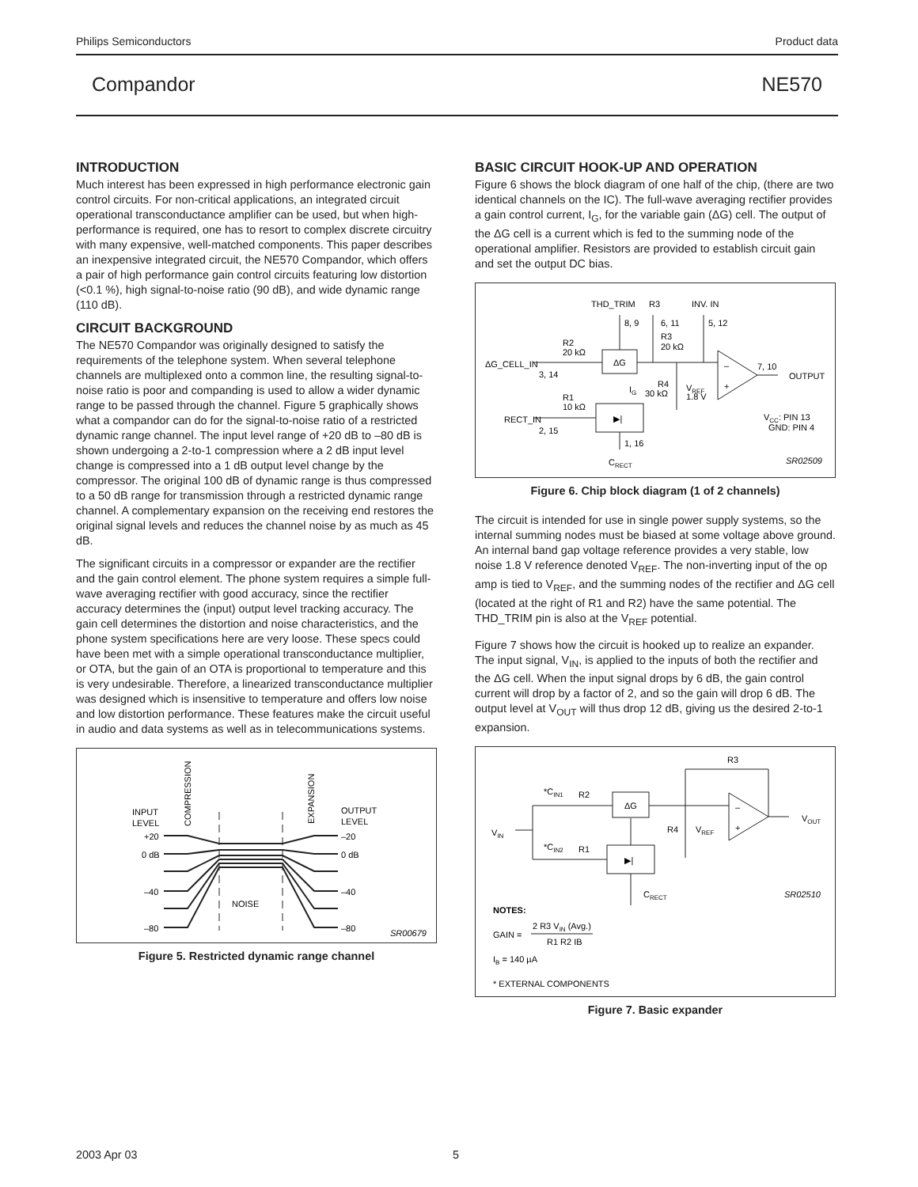Philips Semiconductors Product data
Compandor NE570
INTRODUCTION
Much interest has been expressed in high performance electronic gain control circuits. For non-critical applications, an integrated circuit operational transconductance amplifier can be used, but when high-performance is required, one has to resort to complex discrete circuitry with many expensive, well-matched components. This paper describes an inexpensive integrated circuit, the NE570 Compandor, which offers a pair of high performance gain control circuits featuring low distortion (<0.1 %), high signal-to-noise ratio (90 dB), and wide dynamic range (110 dB).
CIRCUIT BACKGROUND
The NE570 Compandor was originally designed to satisfy the requirements of the telephone system. When several telephone channels are multiplexed onto a common line, the resulting signal-to-noise ratio is poor and companding is used to allow a wider dynamic range to be passed through the channel. Figure 5 graphically shows what a compandor can do for the signal-to-noise ratio of a restricted dynamic range channel. The input level range of +20 dB to –80 dB is shown undergoing a 2-to-1 compression where a 2 dB input level change is compressed into a 1 dB output level change by the compressor. The original 100 dB of dynamic range is thus compressed to a 50 dB range for transmission through a restricted dynamic range channel. A complementary expansion on the receiving end restores the original signal levels and reduces the channel noise by as much as 45 dB.
The significant circuits in a compressor or expander are the rectifier and the gain control element. The phone system requires a simple full-wave averaging rectifier with good accuracy, since the rectifier accuracy determines the (input) output level tracking accuracy. The gain cell determines the distortion and noise characteristics, and the phone system specifications here are very loose. These specs could have been met with a simple operational transconductance multiplier, or OTA, but the gain of an OTA is proportional to temperature and this is very undesirable. Therefore, a linearized transconductance multiplier was designed which is insensitive to temperature and offers low noise and low distortion performance. These features make the circuit useful in audio and data systems as well as in telecommunications systems.
INPUT
LEVEL
OUTPUT
LEVEL
COMPRESSION
EXPANSION
+20
0 dB
–40
–80
–20
0 dB
–40
–80
NOISE
SR00679
Figure 5. Restricted dynamic range channel
BASIC CIRCUIT HOOK-UP AND OPERATION
Figure 6 shows the block diagram of one half of the chip, (there are two identical channels on the IC). The full-wave averaging rectifier provides a gain control current, I<sub>G</sub>, for the variable gain (ΔG) cell. The output of the ΔG cell is a current which is fed to the summing node of the operational amplifier. Resistors are provided to establish circuit gain and set the output DC bias.
THD_TRIM
R3
INV. IN
8, 9
6, 11
5, 12
R3
20 kΩ
R2
20 kΩ
ΔG_CELL_IN
3, 14
ΔG
IG
R4
30 kΩ
VREF
1.8 V
–
+
7, 10
OUTPUT
R1
10 kΩ
RECT_IN
2, 15
▶|
1, 16
CRECT
VCC: PIN 13
GND: PIN 4
SR02509
Figure 6. Chip block diagram (1 of 2 channels)
The circuit is intended for use in single power supply systems, so the internal summing nodes must be biased at some voltage above ground. An internal band gap voltage reference provides a very stable, low noise 1.8 V reference denoted V<sub>REF</sub>. The non-inverting input of the op amp is tied to V<sub>REF</sub>, and the summing nodes of the rectifier and ΔG cell (located at the right of R1 and R2) have the same potential. The THD_TRIM pin is also at the V<sub>REF</sub> potential.
Figure 7 shows how the circuit is hooked up to realize an expander. The input signal, V<sub>IN</sub>, is applied to the inputs of both the rectifier and the ΔG cell. When the input signal drops by 6 dB, the gain control current will drop by a factor of 2, and so the gain will drop 6 dB. The output level at V<sub>OUT</sub> will thus drop 12 dB, giving us the desired 2-to-1 expansion.
R3
*CIN1
R2
ΔG
–
+
VOUT
VIN
R4
VREF
*CIN2
R1
▶|
CRECT
SR02510
NOTES:
GAIN =
2 R3 VIN (Avg.)
R1 R2 IB
IB = 140 µA
* EXTERNAL COMPONENTS
Figure 7. Basic expander
2003 Apr 03 5